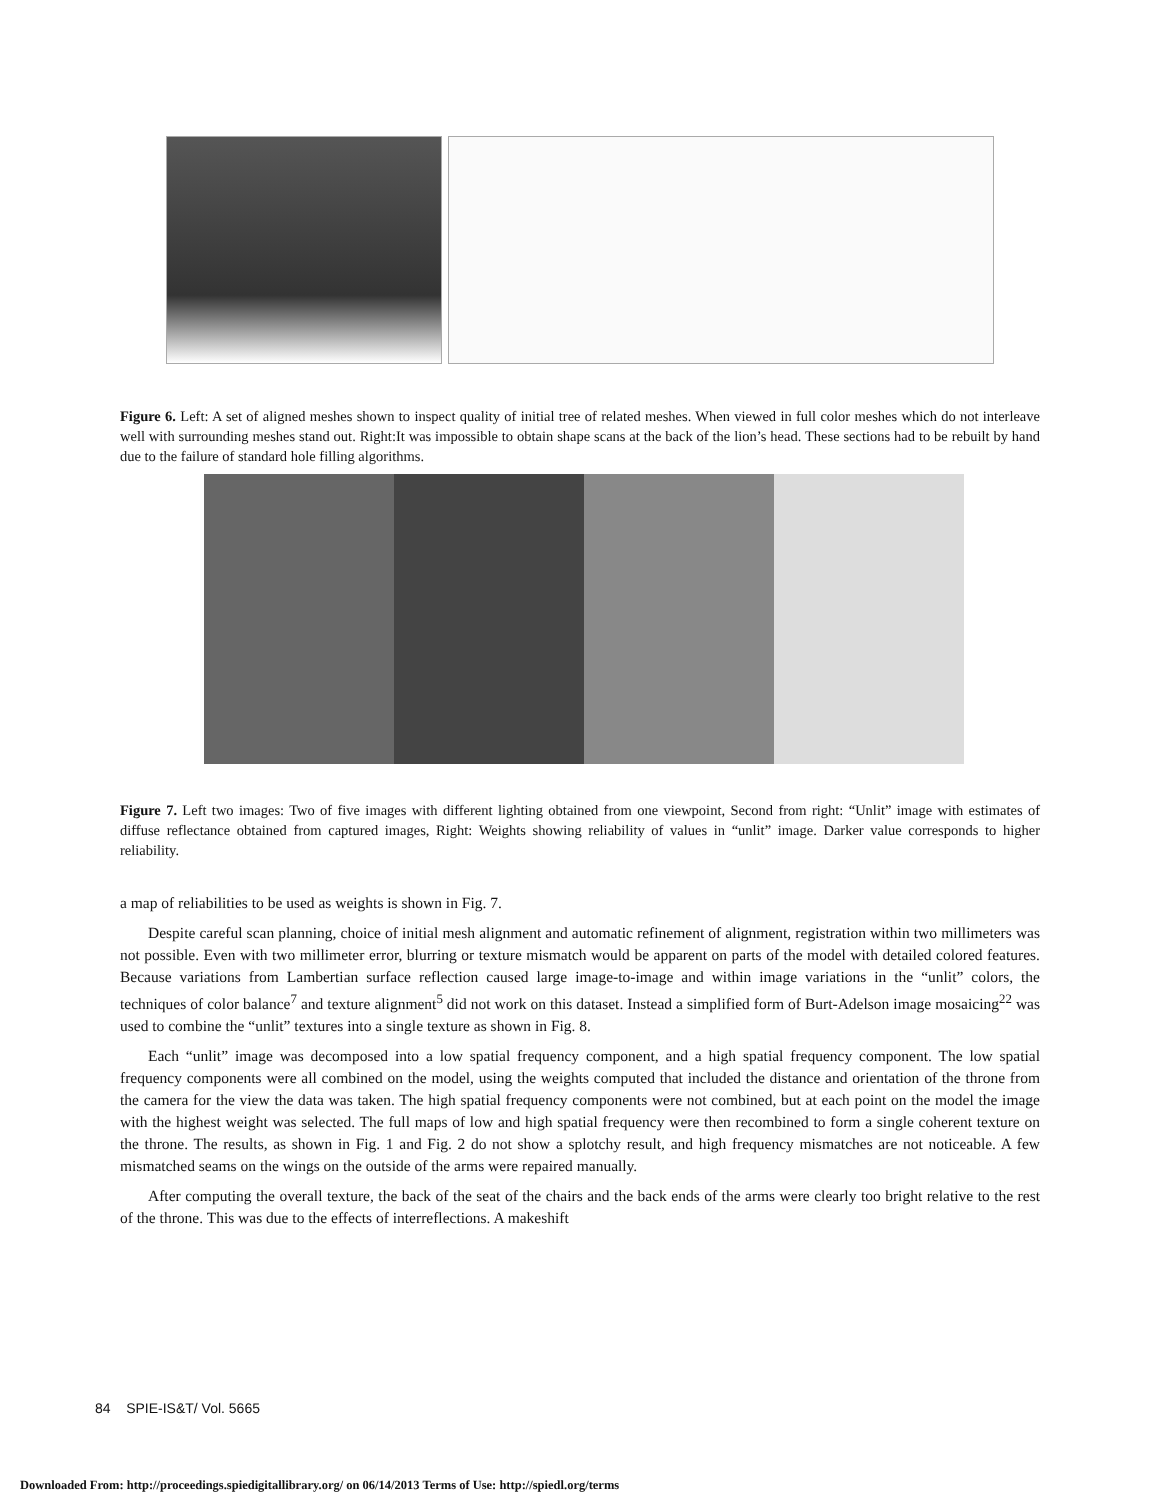Figure 6. Left: A set of aligned meshes shown to inspect quality of initial tree of related meshes. When viewed in full color meshes which do not interleave well with surrounding meshes stand out. Right:It was impossible to obtain shape scans at the back of the lion’s head. These sections had to be rebuilt by hand due to the failure of standard hole filling algorithms.
Figure 7. Left two images: Two of five images with different lighting obtained from one viewpoint, Second from right: “Unlit” image with estimates of diffuse reflectance obtained from captured images, Right: Weights showing reliability of values in “unlit” image. Darker value corresponds to higher reliability.
a map of reliabilities to be used as weights is shown in Fig. 7.
Despite careful scan planning, choice of initial mesh alignment and automatic refinement of alignment, registration within two millimeters was not possible. Even with two millimeter error, blurring or texture mismatch would be apparent on parts of the model with detailed colored features. Because variations from Lambertian surface reflection caused large image-to-image and within image variations in the “unlit” colors, the techniques of color balance<sup>7</sup> and texture alignment<sup>5</sup> did not work on this dataset. Instead a simplified form of Burt-Adelson image mosaicing<sup>22</sup> was used to combine the “unlit” textures into a single texture as shown in Fig. 8.
Each “unlit” image was decomposed into a low spatial frequency component, and a high spatial frequency component. The low spatial frequency components were all combined on the model, using the weights computed that included the distance and orientation of the throne from the camera for the view the data was taken. The high spatial frequency components were not combined, but at each point on the model the image with the highest weight was selected. The full maps of low and high spatial frequency were then recombined to form a single coherent texture on the throne. The results, as shown in Fig. 1 and Fig. 2 do not show a splotchy result, and high frequency mismatches are not noticeable. A few mismatched seams on the wings on the outside of the arms were repaired manually.
After computing the overall texture, the back of the seat of the chairs and the back ends of the arms were clearly too bright relative to the rest of the throne. This was due to the effects of interreflections. A makeshift
84 SPIE-IS&T/ Vol. 5665
Downloaded From: http://proceedings.spiedigitallibrary.org/ on 06/14/2013 Terms of Use: http://spiedl.org/terms